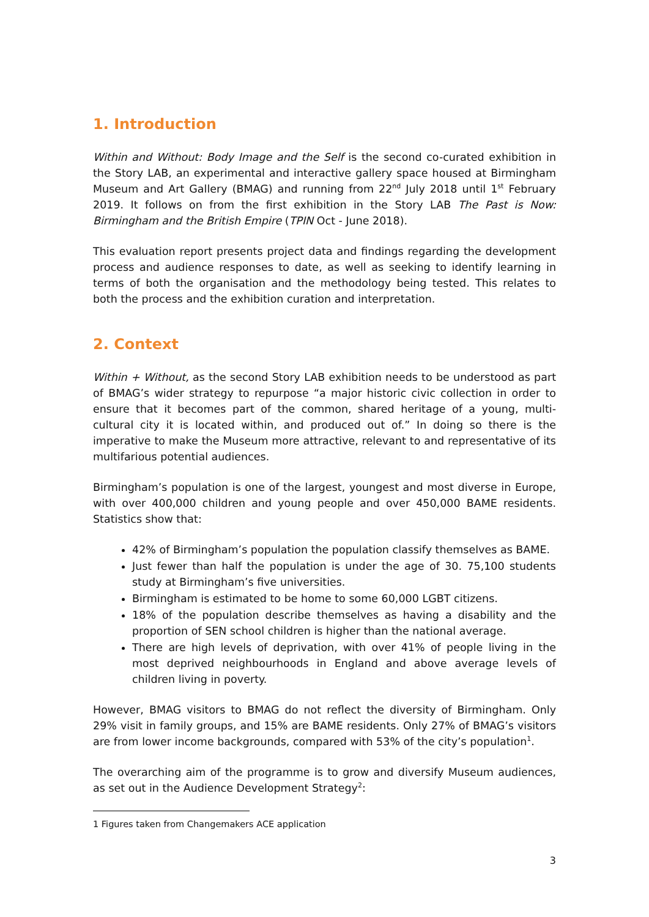1. Introduction
Within and Without: Body Image and the Self is the second co-curated exhibition in the Story LAB, an experimental and interactive gallery space housed at Birmingham Museum and Art Gallery (BMAG) and running from 22<sup>nd</sup> July 2018 until 1<sup>st</sup> February 2019. It follows on from the first exhibition in the Story LAB The Past is Now: Birmingham and the British Empire (TPIN Oct - June 2018).
This evaluation report presents project data and findings regarding the development process and audience responses to date, as well as seeking to identify learning in terms of both the organisation and the methodology being tested. This relates to both the process and the exhibition curation and interpretation.
2. Context
Within + Without, as the second Story LAB exhibition needs to be understood as part of BMAG’s wider strategy to repurpose “a major historic civic collection in order to ensure that it becomes part of the common, shared heritage of a young, multi-cultural city it is located within, and produced out of.” In doing so there is the imperative to make the Museum more attractive, relevant to and representative of its multifarious potential audiences.
Birmingham’s population is one of the largest, youngest and most diverse in Europe, with over 400,000 children and young people and over 450,000 BAME residents. Statistics show that:
42% of Birmingham’s population the population classify themselves as BAME.
Just fewer than half the population is under the age of 30. 75,100 students study at Birmingham’s five universities.
Birmingham is estimated to be home to some 60,000 LGBT citizens.
18% of the population describe themselves as having a disability and the proportion of SEN school children is higher than the national average.
There are high levels of deprivation, with over 41% of people living in the most deprived neighbourhoods in England and above average levels of children living in poverty.
However, BMAG visitors to BMAG do not reflect the diversity of Birmingham. Only 29% visit in family groups, and 15% are BAME residents. Only 27% of BMAG’s visitors are from lower income backgrounds, compared with 53% of the city’s population<sup>1</sup>.
The overarching aim of the programme is to grow and diversify Museum audiences, as set out in the Audience Development Strategy<sup>2</sup>:
1 Figures taken from Changemakers ACE application
3